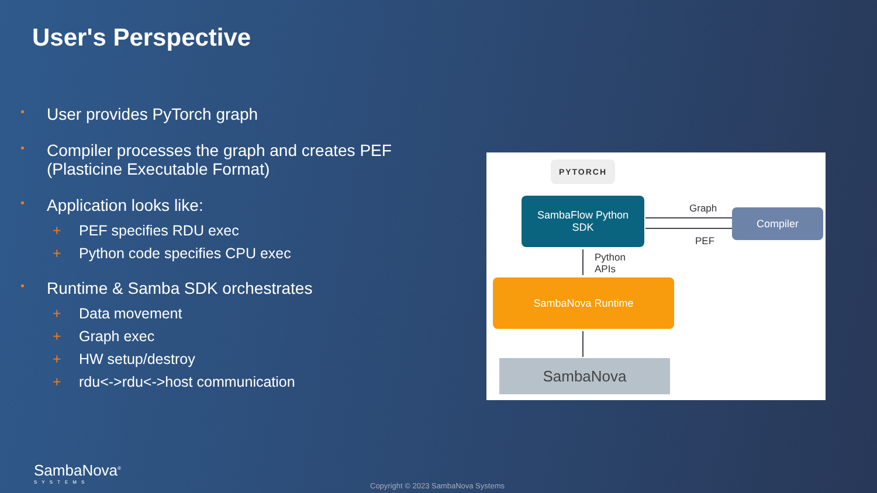User's Perspective
• User provides PyTorch graph
• Compiler processes the graph and creates PEF (Plasticine Executable Format)
• Application looks like:
+ PEF specifies RDU exec
+ Python code specifies CPU exec
• Runtime & Samba SDK orchestrates
+ Data movement
+ Graph exec
+ HW setup/destroy
+ rdu<->rdu<->host communication
PYTORCH
SambaFlow Python
SDK
Graph
PEF
Compiler
Python
APIs
SambaNova Runtime
SambaNova
SambaNova<sup>®</sup>
SYSTEMS
Copyright © 2023 SambaNova Systems